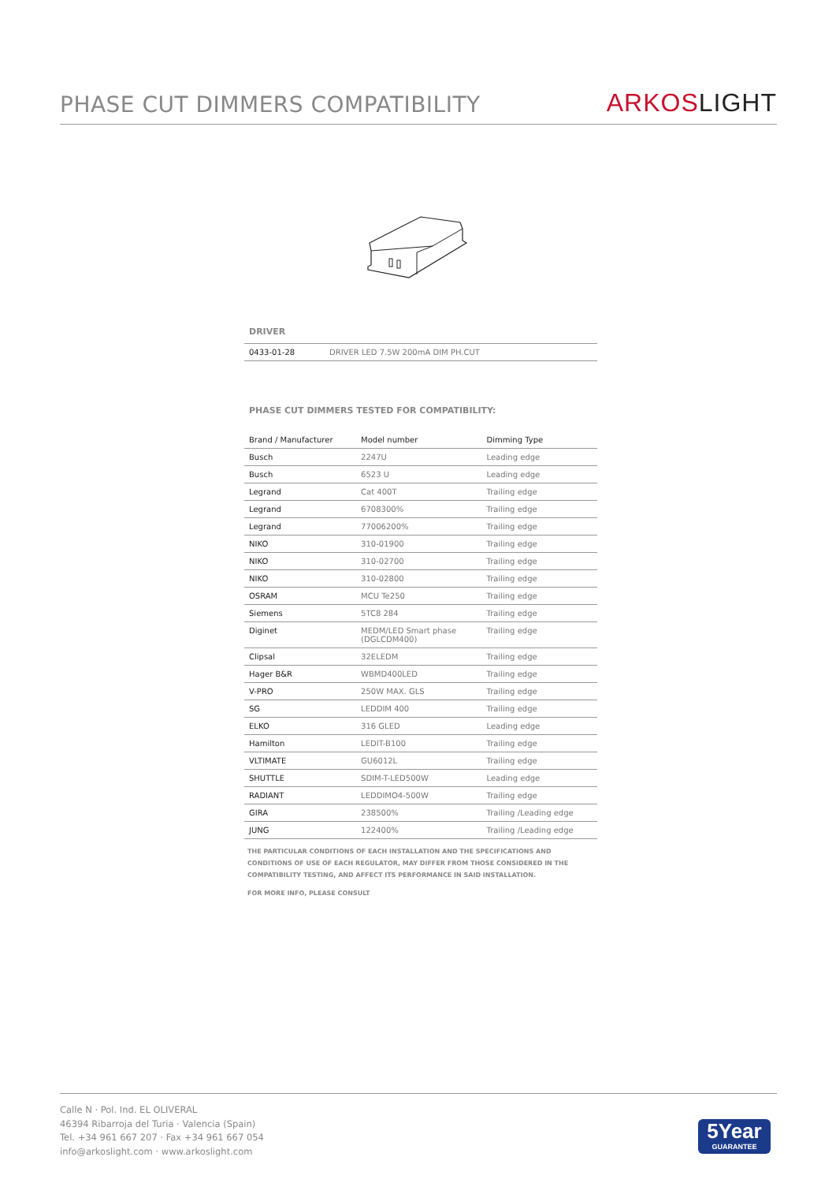PHASE CUT DIMMERS COMPATIBILITY
ARKOSLIGHT
DRIVER
| 0433-01-28 | DRIVER LED 7.5W 200mA DIM PH.CUT |
PHASE CUT DIMMERS TESTED FOR COMPATIBILITY:
| Brand / Manufacturer | Model number | Dimming Type |
| --- | --- | --- |
| Busch | 2247U | Leading edge |
| Busch | 6523 U | Leading edge |
| Legrand | Cat 400T | Trailing edge |
| Legrand | 6708300% | Trailing edge |
| Legrand | 77006200% | Trailing edge |
| NIKO | 310-01900 | Trailing edge |
| NIKO | 310-02700 | Trailing edge |
| NIKO | 310-02800 | Trailing edge |
| OSRAM | MCU Te250 | Trailing edge |
| Siemens | 5TC8 284 | Trailing edge |
| Diginet | MEDM/LED Smart phase (DGLCDM400) | Trailing edge |
| Clipsal | 32ELEDM | Trailing edge |
| Hager B&R | WBMD400LED | Trailing edge |
| V-PRO | 250W MAX. GLS | Trailing edge |
| SG | LEDDIM 400 | Trailing edge |
| ELKO | 316 GLED | Leading edge |
| Hamilton | LEDIT-B100 | Trailing edge |
| VLTIMATE | GU6012L | Trailing edge |
| SHUTTLE | SDIM-T-LED500W | Leading edge |
| RADIANT | LEDDIMO4-500W | Trailing edge |
| GIRA | 238500% | Trailing /Leading edge |
| JUNG | 122400% | Trailing /Leading edge |
THE PARTICULAR CONDITIONS OF EACH INSTALLATION AND THE SPECIFICATIONS AND CONDITIONS OF USE OF EACH REGULATOR, MAY DIFFER FROM THOSE CONSIDERED IN THE COMPATIBILITY TESTING, AND AFFECT ITS PERFORMANCE IN SAID INSTALLATION.
FOR MORE INFO, PLEASE CONSULT
Calle N · Pol. Ind. EL OLIVERAL
46394 Ribarroja del Turia · Valencia (Spain)
Tel. +34 961 667 207 · Fax +34 961 667 054
info@arkoslight.com · www.arkoslight.com
5Year
GUARANTEE